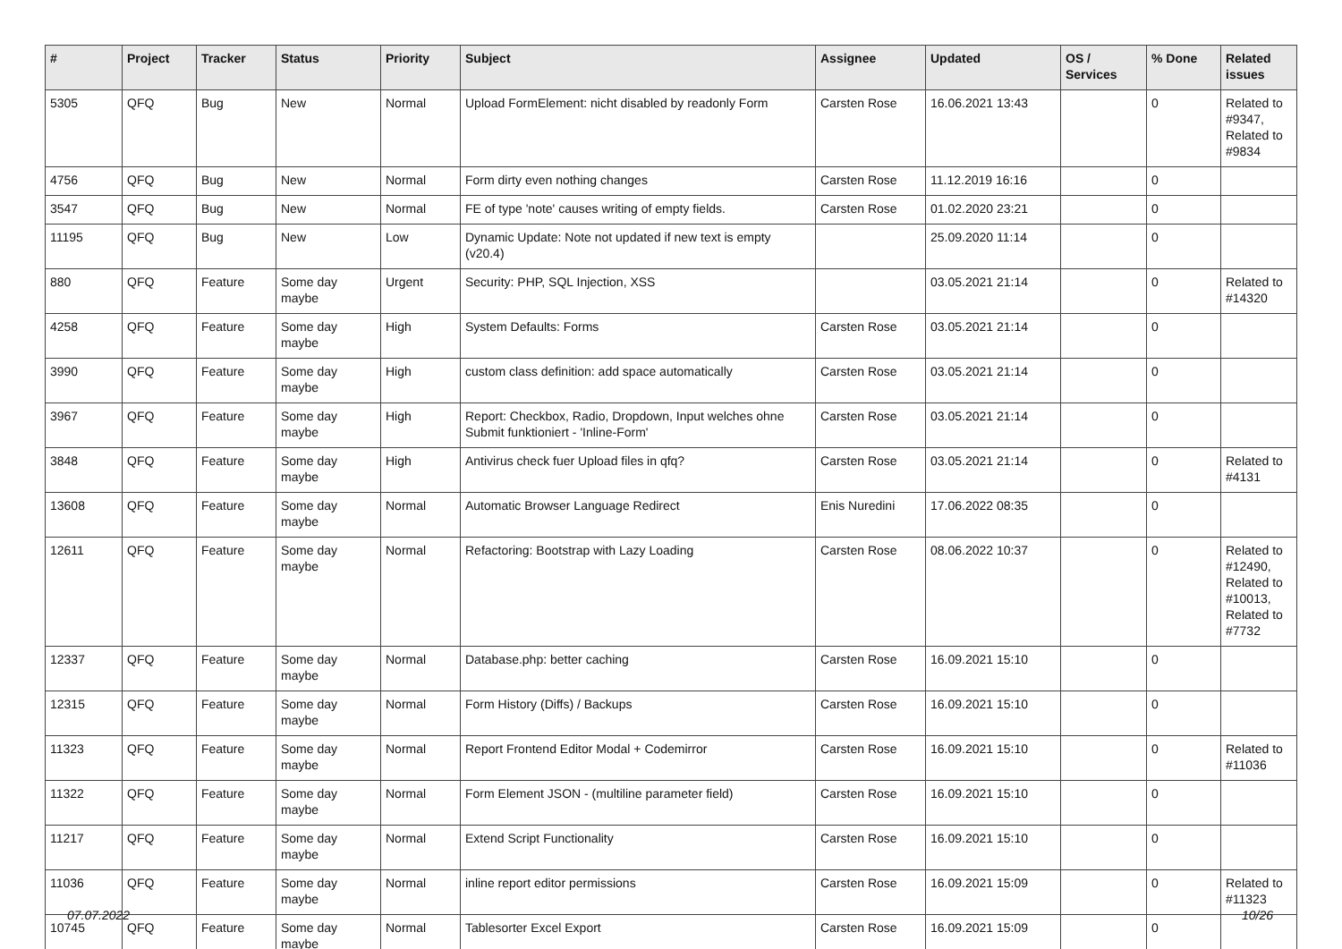| # | Project | Tracker | Status | Priority | Subject | Assignee | Updated | OS / Services | % Done | Related issues |
| --- | --- | --- | --- | --- | --- | --- | --- | --- | --- | --- |
| 5305 | QFQ | Bug | New | Normal | Upload FormElement: nicht disabled by readonly Form | Carsten Rose | 16.06.2021 13:43 | | 0 | Related to #9347, Related to #9834 |
| 4756 | QFQ | Bug | New | Normal | Form dirty even nothing changes | Carsten Rose | 11.12.2019 16:16 | | 0 | |
| 3547 | QFQ | Bug | New | Normal | FE of type 'note' causes writing of empty fields. | Carsten Rose | 01.02.2020 23:21 | | 0 | |
| 11195 | QFQ | Bug | New | Low | Dynamic Update: Note not updated if new text is empty (v20.4) | | 25.09.2020 11:14 | | 0 | |
| 880 | QFQ | Feature | Some day maybe | Urgent | Security: PHP, SQL Injection, XSS | | 03.05.2021 21:14 | | 0 | Related to #14320 |
| 4258 | QFQ | Feature | Some day maybe | High | System Defaults: Forms | Carsten Rose | 03.05.2021 21:14 | | 0 | |
| 3990 | QFQ | Feature | Some day maybe | High | custom class definition: add space automatically | Carsten Rose | 03.05.2021 21:14 | | 0 | |
| 3967 | QFQ | Feature | Some day maybe | High | Report: Checkbox, Radio, Dropdown, Input welches ohne Submit funktioniert - 'Inline-Form' | Carsten Rose | 03.05.2021 21:14 | | 0 | |
| 3848 | QFQ | Feature | Some day maybe | High | Antivirus check fuer Upload files in qfq? | Carsten Rose | 03.05.2021 21:14 | | 0 | Related to #4131 |
| 13608 | QFQ | Feature | Some day maybe | Normal | Automatic Browser Language Redirect | Enis Nuredini | 17.06.2022 08:35 | | 0 | |
| 12611 | QFQ | Feature | Some day maybe | Normal | Refactoring: Bootstrap with Lazy Loading | Carsten Rose | 08.06.2022 10:37 | | 0 | Related to #12490, Related to #10013, Related to #7732 |
| 12337 | QFQ | Feature | Some day maybe | Normal | Database.php: better caching | Carsten Rose | 16.09.2021 15:10 | | 0 | |
| 12315 | QFQ | Feature | Some day maybe | Normal | Form History (Diffs) / Backups | Carsten Rose | 16.09.2021 15:10 | | 0 | |
| 11323 | QFQ | Feature | Some day maybe | Normal | Report Frontend Editor Modal + Codemirror | Carsten Rose | 16.09.2021 15:10 | | 0 | Related to #11036 |
| 11322 | QFQ | Feature | Some day maybe | Normal | Form Element JSON - (multiline parameter field) | Carsten Rose | 16.09.2021 15:10 | | 0 | |
| 11217 | QFQ | Feature | Some day maybe | Normal | Extend Script Functionality | Carsten Rose | 16.09.2021 15:10 | | 0 | |
| 11036 | QFQ | Feature | Some day maybe | Normal | inline report editor permissions | Carsten Rose | 16.09.2021 15:09 | | 0 | Related to #11323 |
| 10745 | QFQ | Feature | Some day maybe | Normal | Tablesorter Excel Export | Carsten Rose | 16.09.2021 15:09 | | 0 | |
07.07.2022 10/26